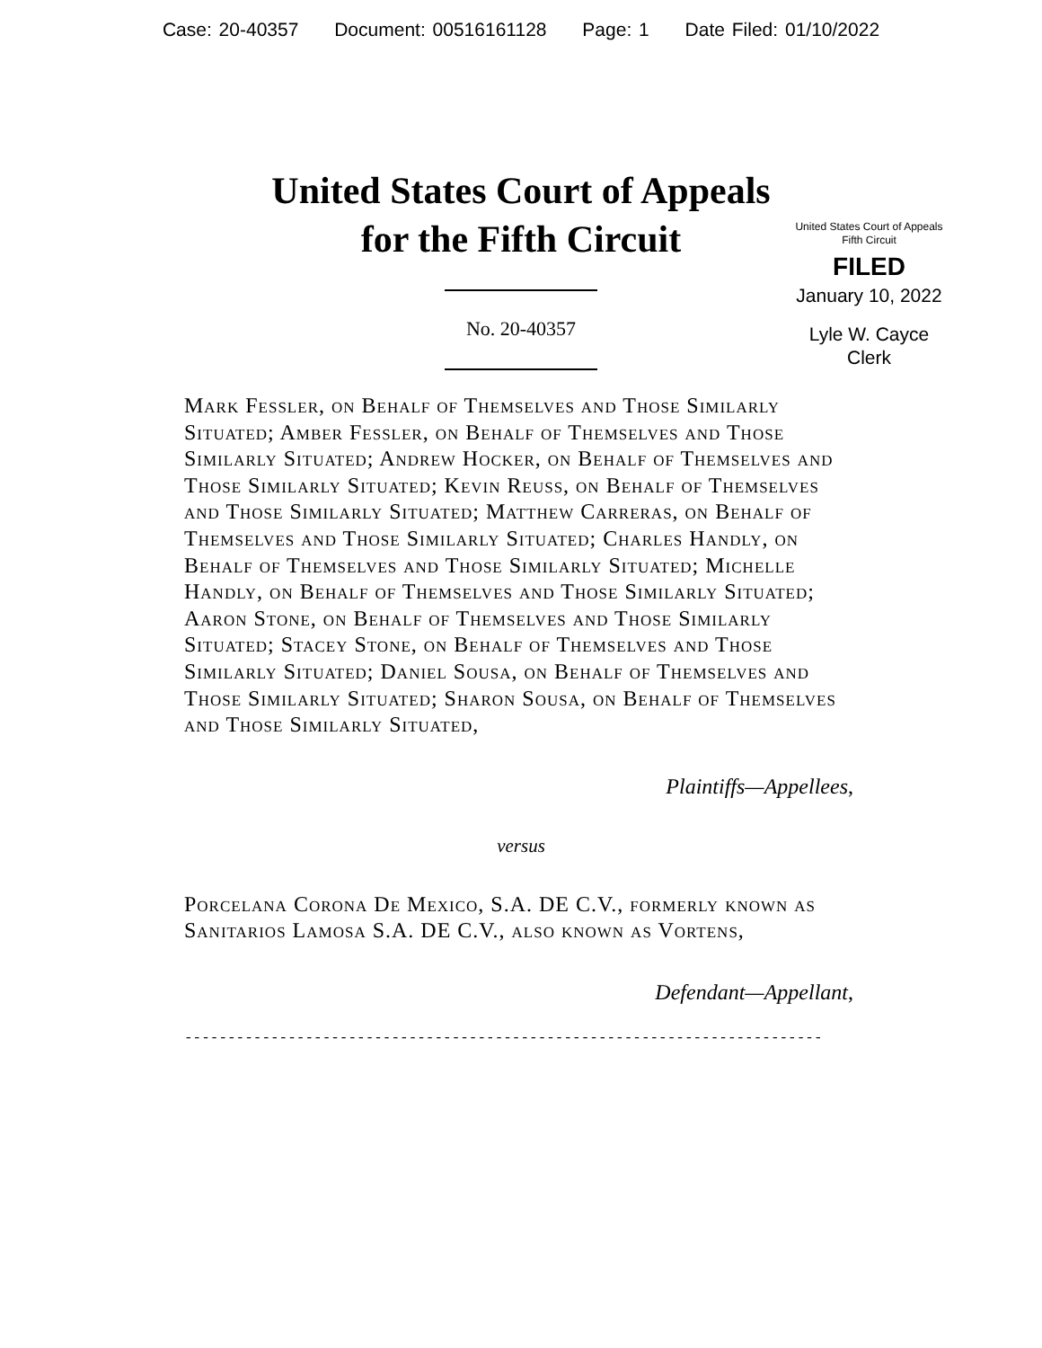Case: 20-40357 Document: 00516161128 Page: 1 Date Filed: 01/10/2022
United States Court of Appeals
for the Fifth Circuit
United States Court of Appeals
Fifth Circuit
FILED
January 10, 2022
Lyle W. Cayce
Clerk
No. 20-40357
Mark Fessler, on Behalf of Themselves and Those Similarly Situated; Amber Fessler, on Behalf of Themselves and Those Similarly Situated; Andrew Hocker, on Behalf of Themselves and Those Similarly Situated; Kevin Reuss, on Behalf of Themselves and Those Similarly Situated; Matthew Carreras, on Behalf of Themselves and Those Similarly Situated; Charles Handly, on Behalf of Themselves and Those Similarly Situated; Michelle Handly, on Behalf of Themselves and Those Similarly Situated; Aaron Stone, on Behalf of Themselves and Those Similarly Situated; Stacey Stone, on Behalf of Themselves and Those Similarly Situated; Daniel Sousa, on Behalf of Themselves and Those Similarly Situated; Sharon Sousa, on Behalf of Themselves and Those Similarly Situated,
Plaintiffs—Appellees,
versus
Porcelana Corona De Mexico, S.A. DE C.V., formerly known as Sanitarios Lamosa S.A. DE C.V., also known as Vortens,
Defendant—Appellant,
--------------------------------------------------------------------------